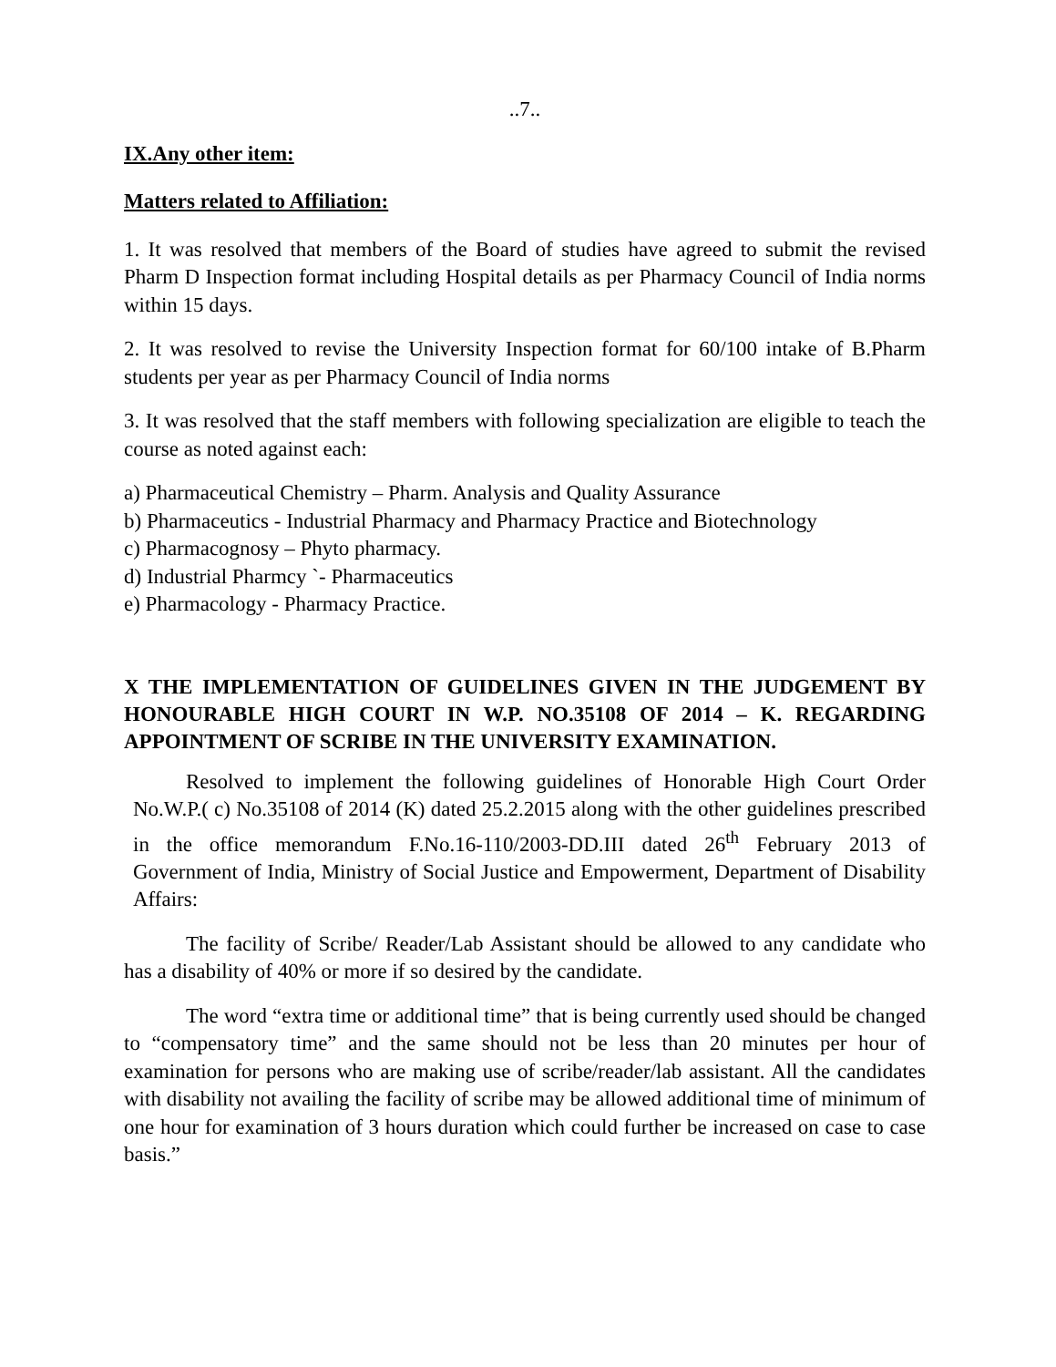..7..
IX.Any other item:
Matters related to Affiliation:
1. It was resolved that members of the Board of studies have agreed to submit the revised Pharm D Inspection format including Hospital details as per Pharmacy Council of India norms within 15 days.
2. It was resolved to revise the University Inspection format for 60/100 intake of B.Pharm students per year as per Pharmacy Council of India norms
3. It was resolved that the staff members with following specialization are eligible to teach the course as noted against each:
a) Pharmaceutical Chemistry – Pharm. Analysis and Quality Assurance
b) Pharmaceutics - Industrial Pharmacy and Pharmacy Practice and Biotechnology
c) Pharmacognosy – Phyto pharmacy.
d) Industrial Pharmcy `- Pharmaceutics
e) Pharmacology - Pharmacy Practice.
X THE IMPLEMENTATION OF GUIDELINES GIVEN IN THE JUDGEMENT BY HONOURABLE HIGH COURT IN W.P. NO.35108 OF 2014 – K. REGARDING APPOINTMENT OF SCRIBE IN THE UNIVERSITY EXAMINATION.
Resolved to implement the following guidelines of Honorable High Court Order No.W.P.( c) No.35108 of 2014 (K) dated 25.2.2015 along with the other guidelines prescribed in the office memorandum F.No.16-110/2003-DD.III dated 26<sup>th</sup> February 2013 of Government of India, Ministry of Social Justice and Empowerment, Department of Disability Affairs:
The facility of Scribe/ Reader/Lab Assistant should be allowed to any candidate who has a disability of 40% or more if so desired by the candidate.
The word “extra time or additional time” that is being currently used should be changed to “compensatory time” and the same should not be less than 20 minutes per hour of examination for persons who are making use of scribe/reader/lab assistant. All the candidates with disability not availing the facility of scribe may be allowed additional time of minimum of one hour for examination of 3 hours duration which could further be increased on case to case basis.”